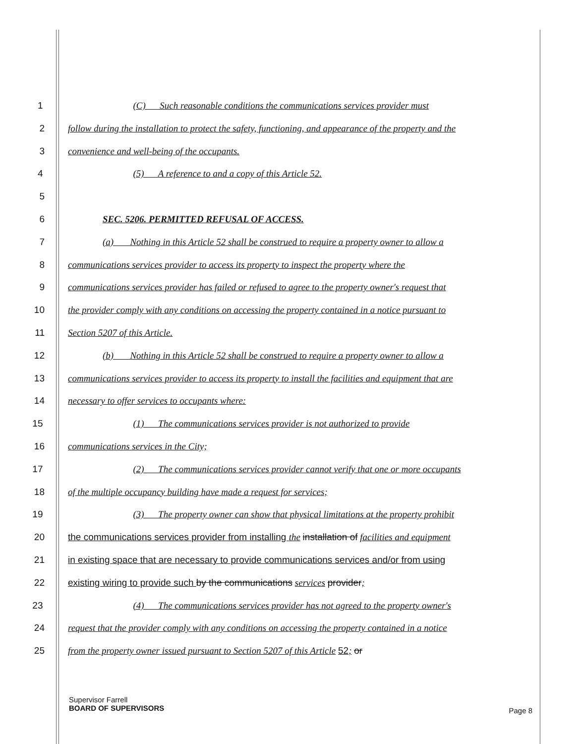1 (C) Such reasonable conditions the communications services provider must
2 follow during the installation to protect the safety, functioning, and appearance of the property and the
3 convenience and well-being of the occupants.
4 (5) A reference to and a copy of this Article 52.
5
6 SEC. 5206. PERMITTED REFUSAL OF ACCESS.
7 (a) Nothing in this Article 52 shall be construed to require a property owner to allow a
8 communications services provider to access its property to inspect the property where the
9 communications services provider has failed or refused to agree to the property owner's request that
10 the provider comply with any conditions on accessing the property contained in a notice pursuant to
11 Section 5207 of this Article.
12 (b) Nothing in this Article 52 shall be construed to require a property owner to allow a
13 communications services provider to access its property to install the facilities and equipment that are
14 necessary to offer services to occupants where:
15 (1) The communications services provider is not authorized to provide
16 communications services in the City;
17 (2) The communications services provider cannot verify that one or more occupants
18 of the multiple occupancy building have made a request for services;
19 (3) The property owner can show that physical limitations at the property prohibit
20 the communications services provider from installing the installation of facilities and equipment
21 in existing space that are necessary to provide communications services and/or from using
22 existing wiring to provide such by the communications services provider;
23 (4) The communications services provider has not agreed to the property owner's
24 request that the provider comply with any conditions on accessing the property contained in a notice
25 from the property owner issued pursuant to Section 5207 of this Article 52; or
Supervisor Farrell
BOARD OF SUPERVISORS
Page 8